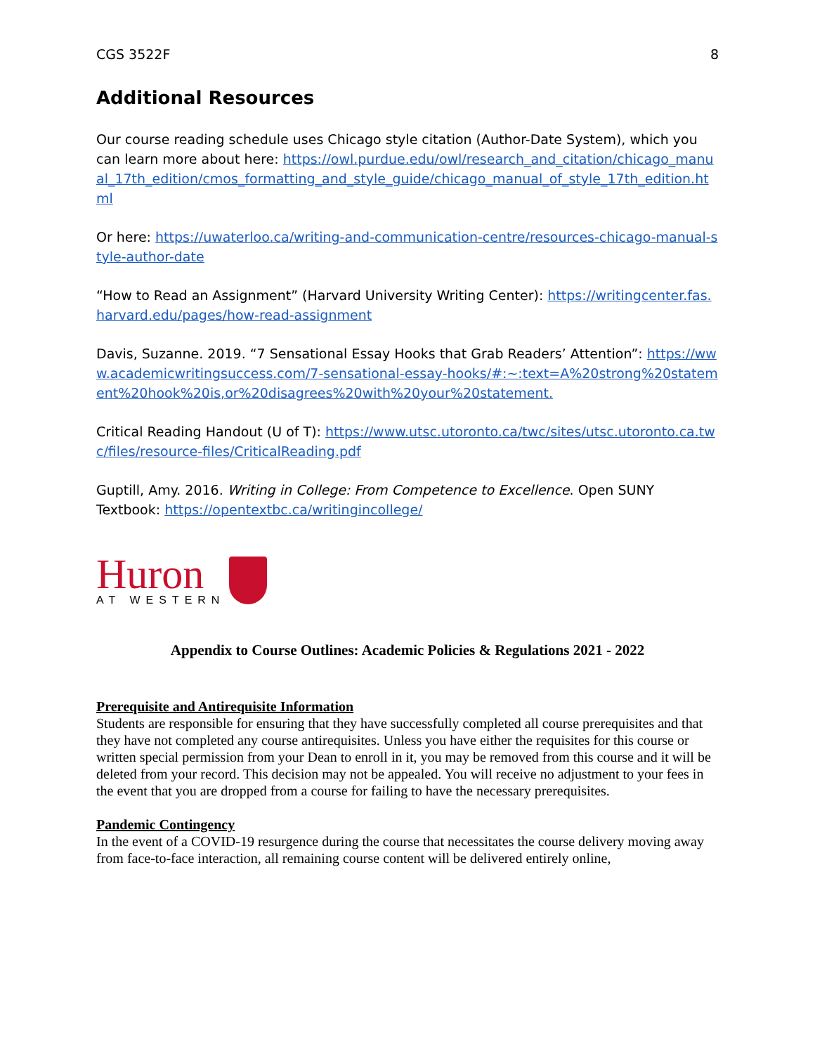CGS 3522F 8
Additional Resources
Our course reading schedule uses Chicago style citation (Author-Date System), which you can learn more about here: https://owl.purdue.edu/owl/research_and_citation/chicago_manual_17th_edition/cmos_formatting_and_style_guide/chicago_manual_of_style_17th_edition.html
Or here: https://uwaterloo.ca/writing-and-communication-centre/resources-chicago-manual-style-author-date
“How to Read an Assignment” (Harvard University Writing Center): https://writingcenter.fas.harvard.edu/pages/how-read-assignment
Davis, Suzanne. 2019. “7 Sensational Essay Hooks that Grab Readers’ Attention”: https://www.academicwritingsuccess.com/7-sensational-essay-hooks/#:~:text=A%20strong%20statement%20hook%20is,or%20disagrees%20with%20your%20statement.
Critical Reading Handout (U of T): https://www.utsc.utoronto.ca/twc/sites/utsc.utoronto.ca.twc/files/resource-files/CriticalReading.pdf
Guptill, Amy. 2016. Writing in College: From Competence to Excellence. Open SUNY Textbook: https://opentextbc.ca/writingincollege/
Huron
AT WESTERN
Appendix to Course Outlines: Academic Policies & Regulations 2021 - 2022
Prerequisite and Antirequisite Information
Students are responsible for ensuring that they have successfully completed all course prerequisites and that they have not completed any course antirequisites. Unless you have either the requisites for this course or written special permission from your Dean to enroll in it, you may be removed from this course and it will be deleted from your record. This decision may not be appealed. You will receive no adjustment to your fees in the event that you are dropped from a course for failing to have the necessary prerequisites.
Pandemic Contingency
In the event of a COVID-19 resurgence during the course that necessitates the course delivery moving away from face-to-face interaction, all remaining course content will be delivered entirely online,